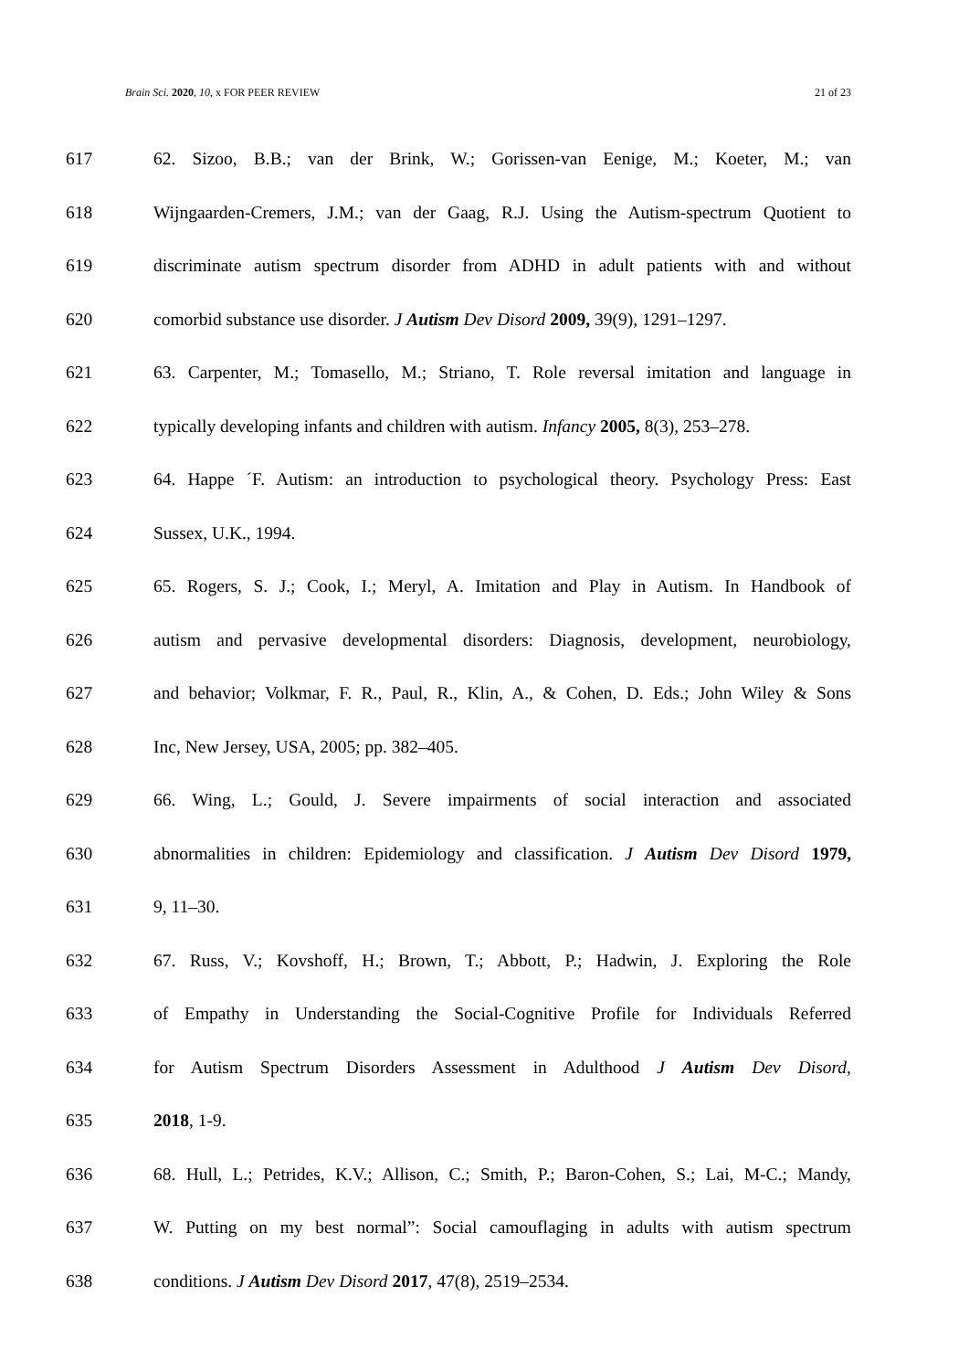Brain Sci. 2020, 10, x FOR PEER REVIEW 21 of 23
617 62. Sizoo, B.B.; van der Brink, W.; Gorissen-van Eenige, M.; Koeter, M.; van
618 Wijngaarden-Cremers, J.M.; van der Gaag, R.J. Using the Autism-spectrum Quotient to
619 discriminate autism spectrum disorder from ADHD in adult patients with and without
620 comorbid substance use disorder. J Autism Dev Disord 2009, 39(9), 1291–1297.
621 63. Carpenter, M.; Tomasello, M.; Striano, T. Role reversal imitation and language in
622 typically developing infants and children with autism. Infancy 2005, 8(3), 253–278.
623 64. Happe ´F. Autism: an introduction to psychological theory. Psychology Press: East
624 Sussex, U.K., 1994.
625 65. Rogers, S. J.; Cook, I.; Meryl, A. Imitation and Play in Autism. In Handbook of
626 autism and pervasive developmental disorders: Diagnosis, development, neurobiology,
627 and behavior; Volkmar, F. R., Paul, R., Klin, A., & Cohen, D. Eds.; John Wiley & Sons
628 Inc, New Jersey, USA, 2005; pp. 382–405.
629 66. Wing, L.; Gould, J. Severe impairments of social interaction and associated
630 abnormalities in children: Epidemiology and classification. J Autism Dev Disord 1979,
631 9, 11–30.
632 67. Russ, V.; Kovshoff, H.; Brown, T.; Abbott, P.; Hadwin, J. Exploring the Role
633 of Empathy in Understanding the Social-Cognitive Profile for Individuals Referred
634 for Autism Spectrum Disorders Assessment in Adulthood J Autism Dev Disord,
635 2018, 1-9.
636 68. Hull, L.; Petrides, K.V.; Allison, C.; Smith, P.; Baron-Cohen, S.; Lai, M-C.; Mandy,
637 W. Putting on my best normal”: Social camouflaging in adults with autism spectrum
638 conditions. J Autism Dev Disord 2017, 47(8), 2519–2534.